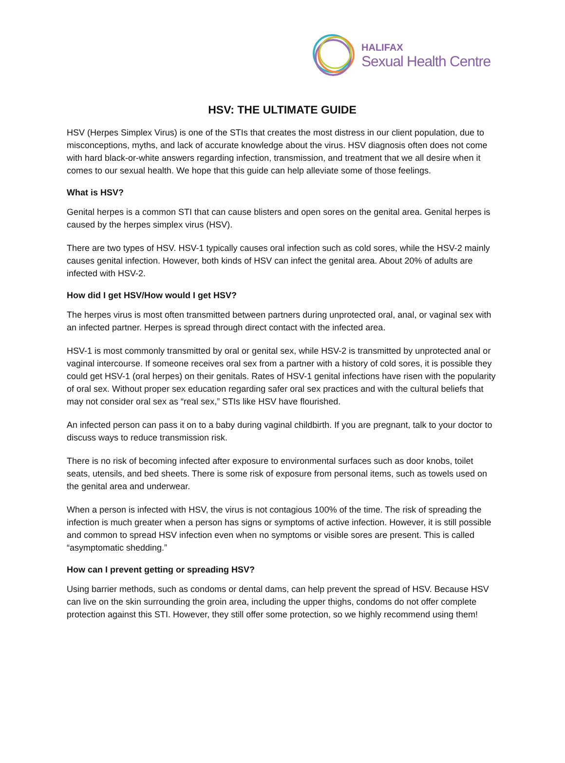HALIFAX
Sexual Health Centre
HSV: THE ULTIMATE GUIDE
HSV (Herpes Simplex Virus) is one of the STIs that creates the most distress in our client population, due to misconceptions, myths, and lack of accurate knowledge about the virus. HSV diagnosis often does not come with hard black-or-white answers regarding infection, transmission, and treatment that we all desire when it comes to our sexual health. We hope that this guide can help alleviate some of those feelings.
What is HSV?
Genital herpes is a common STI that can cause blisters and open sores on the genital area. Genital herpes is caused by the herpes simplex virus (HSV).
There are two types of HSV. HSV-1 typically causes oral infection such as cold sores, while the HSV-2 mainly causes genital infection. However, both kinds of HSV can infect the genital area. About 20% of adults are infected with HSV-2.
How did I get HSV/How would I get HSV?
The herpes virus is most often transmitted between partners during unprotected oral, anal, or vaginal sex with an infected partner. Herpes is spread through direct contact with the infected area.
HSV-1 is most commonly transmitted by oral or genital sex, while HSV-2 is transmitted by unprotected anal or vaginal intercourse. If someone receives oral sex from a partner with a history of cold sores, it is possible they could get HSV-1 (oral herpes) on their genitals. Rates of HSV-1 genital infections have risen with the popularity of oral sex. Without proper sex education regarding safer oral sex practices and with the cultural beliefs that may not consider oral sex as “real sex,” STIs like HSV have flourished.
An infected person can pass it on to a baby during vaginal childbirth. If you are pregnant, talk to your doctor to discuss ways to reduce transmission risk.
There is no risk of becoming infected after exposure to environmental surfaces such as door knobs, toilet seats, utensils, and bed sheets. There is some risk of exposure from personal items, such as towels used on the genital area and underwear.
When a person is infected with HSV, the virus is not contagious 100% of the time. The risk of spreading the infection is much greater when a person has signs or symptoms of active infection. However, it is still possible and common to spread HSV infection even when no symptoms or visible sores are present. This is called “asymptomatic shedding.”
How can I prevent getting or spreading HSV?
Using barrier methods, such as condoms or dental dams, can help prevent the spread of HSV. Because HSV can live on the skin surrounding the groin area, including the upper thighs, condoms do not offer complete protection against this STI. However, they still offer some protection, so we highly recommend using them!